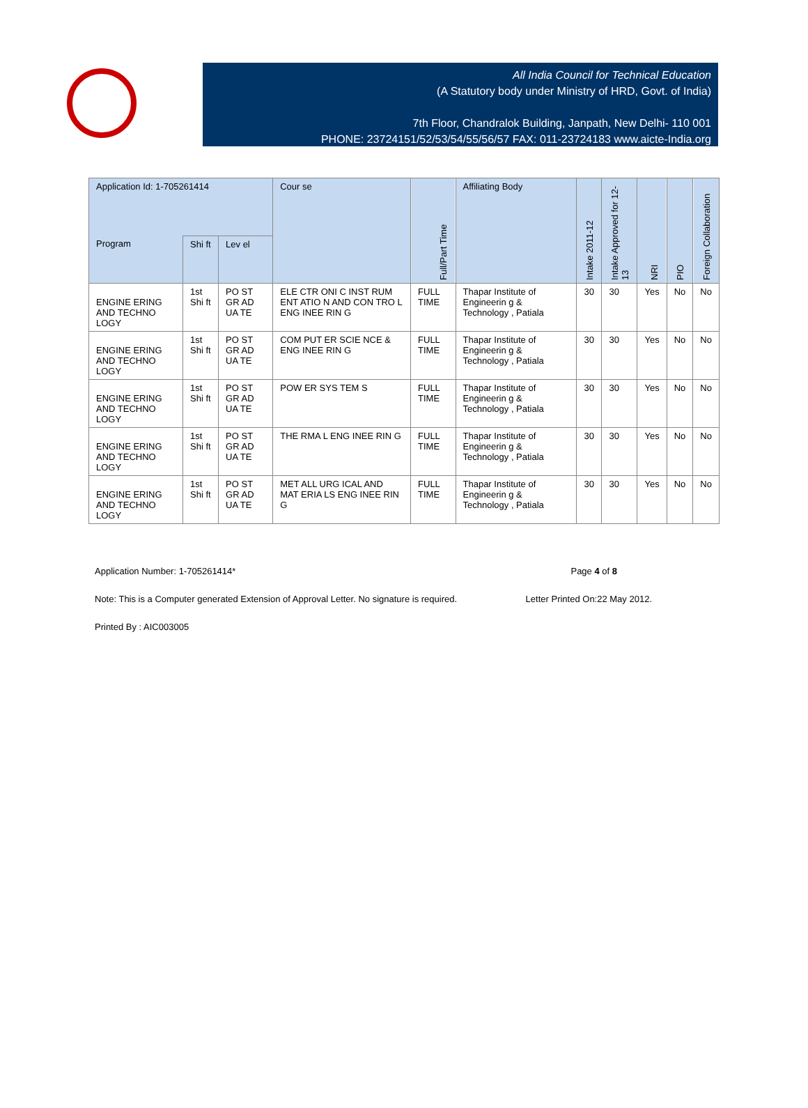All India Council for Technical Education
(A Statutory body under Ministry of HRD, Govt. of India)
7th Floor, Chandralok Building, Janpath, New Delhi- 110 001
PHONE: 23724151/52/53/54/55/56/57 FAX: 011-23724183 www.aicte-India.org
| Application Id: 1-705261414 | | | Cour se | Full/Part Time | Affiliating Body | Intake 2011-12 | Intake Approved for 12-13 | NRI | PIO | Foreign Collaboration |
| --- | --- | --- | --- | --- | --- | --- | --- | --- | --- | --- |
| Program | Shi ft | Lev el | | | | | | | | |
| ENGINE ERING AND TECHNO LOGY | 1st Shi ft | PO ST GR AD UA TE | ELE CTR ONI C INST RUM ENT ATIO N AND CON TRO L ENG INEE RIN G | FULL TIME | Thapar Institute of Engineerin g & Technology , Patiala | 30 | 30 | Yes | No | No |
| ENGINE ERING AND TECHNO LOGY | 1st Shi ft | PO ST GR AD UA TE | COM PUT ER SCIE NCE & ENG INEE RIN G | FULL TIME | Thapar Institute of Engineerin g & Technology , Patiala | 30 | 30 | Yes | No | No |
| ENGINE ERING AND TECHNO LOGY | 1st Shi ft | PO ST GR AD UA TE | POW ER SYS TEM S | FULL TIME | Thapar Institute of Engineerin g & Technology , Patiala | 30 | 30 | Yes | No | No |
| ENGINE ERING AND TECHNO LOGY | 1st Shi ft | PO ST GR AD UA TE | THE RMA L ENG INEE RIN G | FULL TIME | Thapar Institute of Engineerin g & Technology , Patiala | 30 | 30 | Yes | No | No |
| ENGINE ERING AND TECHNO LOGY | 1st Shi ft | PO ST GR AD UA TE | MET ALL URG ICAL AND MAT ERIA LS ENG INEE RIN G | FULL TIME | Thapar Institute of Engineerin g & Technology , Patiala | 30 | 30 | Yes | No | No |
Application Number: 1-705261414* Page 4 of 8
Note: This is a Computer generated Extension of Approval Letter. No signature is required. Letter Printed On:22 May 2012.
Printed By : AIC003005